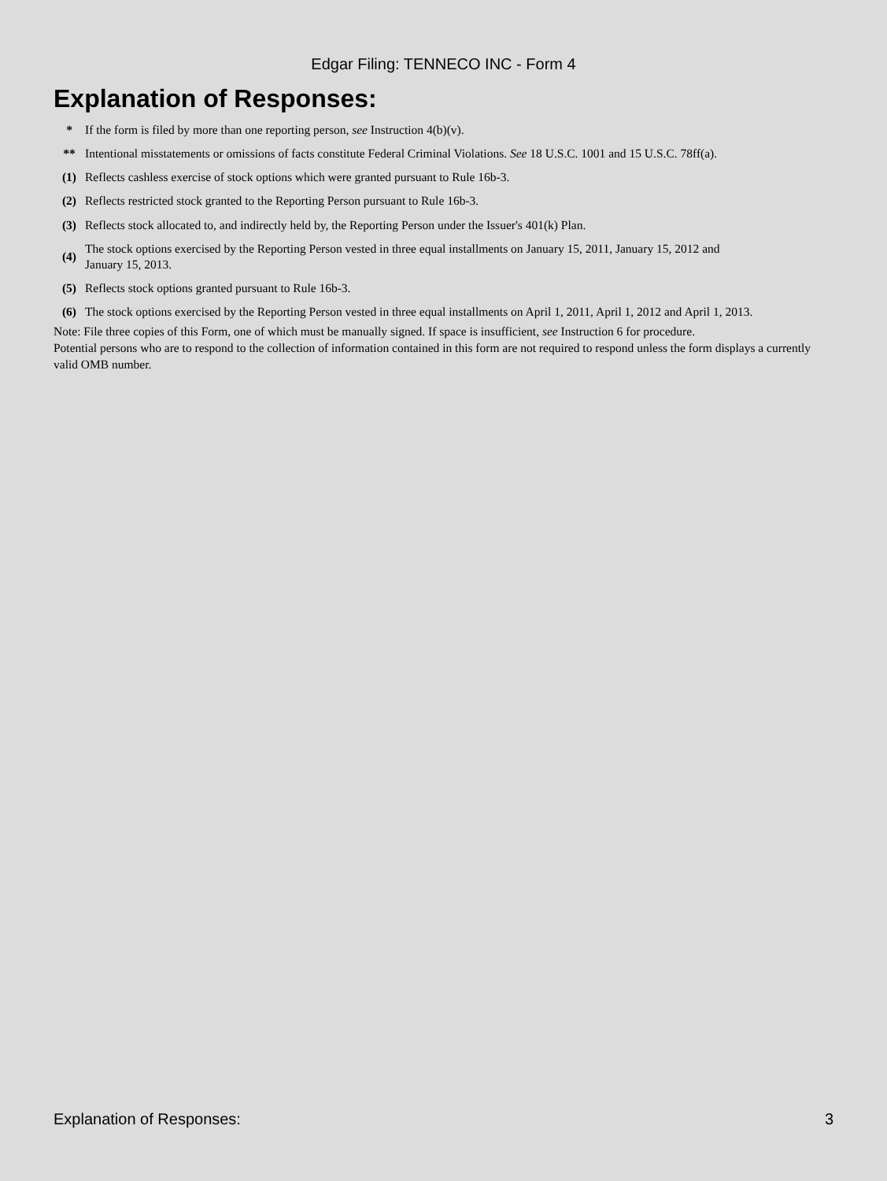Edgar Filing: TENNECO INC - Form 4
Explanation of Responses:
| * | If the form is filed by more than one reporting person, see Instruction 4(b)(v). |
| ** | Intentional misstatements or omissions of facts constitute Federal Criminal Violations. See 18 U.S.C. 1001 and 15 U.S.C. 78ff(a). |
| (1) | Reflects cashless exercise of stock options which were granted pursuant to Rule 16b-3. |
| (2) | Reflects restricted stock granted to the Reporting Person pursuant to Rule 16b-3. |
| (3) | Reflects stock allocated to, and indirectly held by, the Reporting Person under the Issuer's 401(k) Plan. |
| (4) | The stock options exercised by the Reporting Person vested in three equal installments on January 15, 2011, January 15, 2012 and January 15, 2013. |
| (5) | Reflects stock options granted pursuant to Rule 16b-3. |
| (6) | The stock options exercised by the Reporting Person vested in three equal installments on April 1, 2011, April 1, 2012 and April 1, 2013. |
Note: File three copies of this Form, one of which must be manually signed. If space is insufficient, see Instruction 6 for procedure.
Potential persons who are to respond to the collection of information contained in this form are not required to respond unless the form displays a currently valid OMB number.
Explanation of Responses: 3